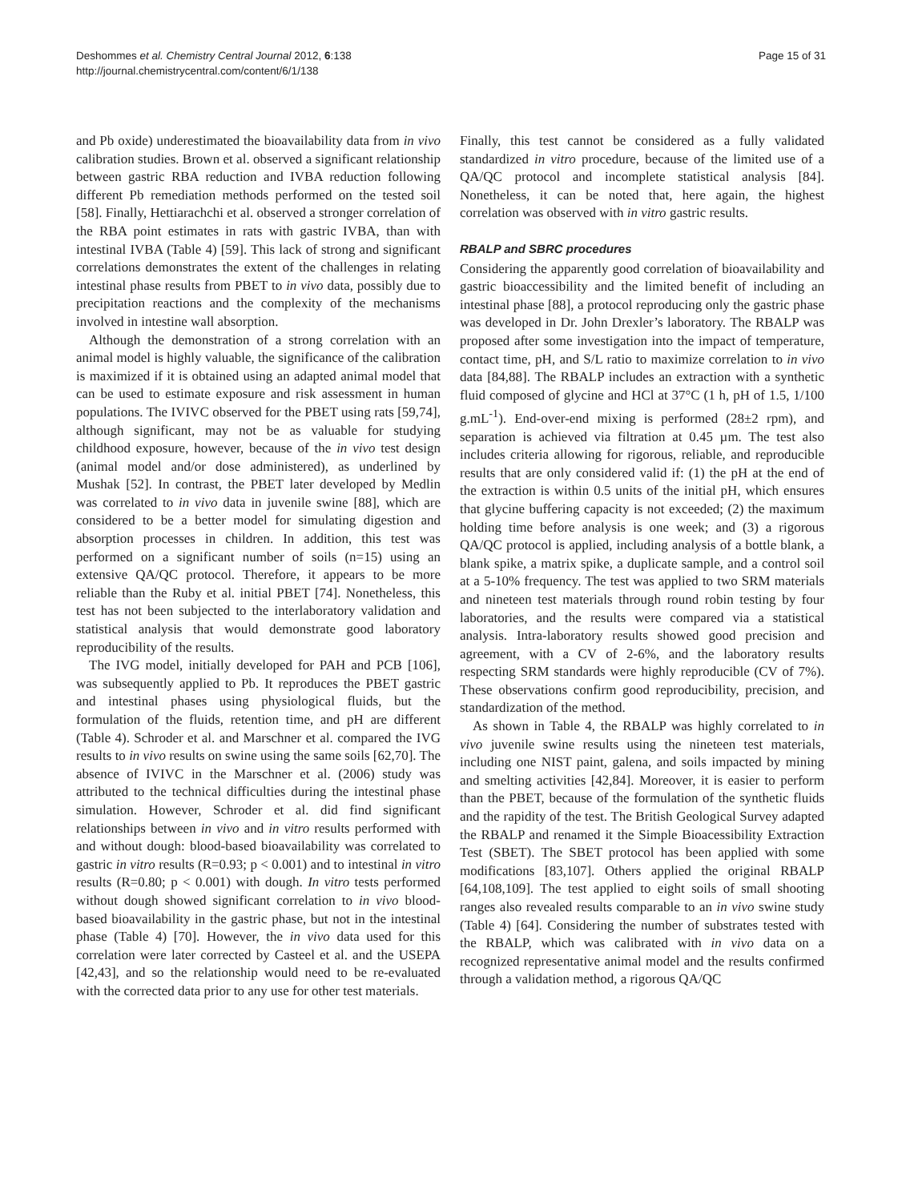Deshommes et al. Chemistry Central Journal 2012, 6:138
http://journal.chemistrycentral.com/content/6/1/138
Page 15 of 31
and Pb oxide) underestimated the bioavailability data from in vivo calibration studies. Brown et al. observed a significant relationship between gastric RBA reduction and IVBA reduction following different Pb remediation methods performed on the tested soil [58]. Finally, Hettiarachchi et al. observed a stronger correlation of the RBA point estimates in rats with gastric IVBA, than with intestinal IVBA (Table 4) [59]. This lack of strong and significant correlations demonstrates the extent of the challenges in relating intestinal phase results from PBET to in vivo data, possibly due to precipitation reactions and the complexity of the mechanisms involved in intestine wall absorption.
Although the demonstration of a strong correlation with an animal model is highly valuable, the significance of the calibration is maximized if it is obtained using an adapted animal model that can be used to estimate exposure and risk assessment in human populations. The IVIVC observed for the PBET using rats [59,74], although significant, may not be as valuable for studying childhood exposure, however, because of the in vivo test design (animal model and/or dose administered), as underlined by Mushak [52]. In contrast, the PBET later developed by Medlin was correlated to in vivo data in juvenile swine [88], which are considered to be a better model for simulating digestion and absorption processes in children. In addition, this test was performed on a significant number of soils (n=15) using an extensive QA/QC protocol. Therefore, it appears to be more reliable than the Ruby et al. initial PBET [74]. Nonetheless, this test has not been subjected to the interlaboratory validation and statistical analysis that would demonstrate good laboratory reproducibility of the results.
The IVG model, initially developed for PAH and PCB [106], was subsequently applied to Pb. It reproduces the PBET gastric and intestinal phases using physiological fluids, but the formulation of the fluids, retention time, and pH are different (Table 4). Schroder et al. and Marschner et al. compared the IVG results to in vivo results on swine using the same soils [62,70]. The absence of IVIVC in the Marschner et al. (2006) study was attributed to the technical difficulties during the intestinal phase simulation. However, Schroder et al. did find significant relationships between in vivo and in vitro results performed with and without dough: blood-based bioavailability was correlated to gastric in vitro results (R=0.93; p < 0.001) and to intestinal in vitro results (R=0.80; p < 0.001) with dough. In vitro tests performed without dough showed significant correlation to in vivo blood-based bioavailability in the gastric phase, but not in the intestinal phase (Table 4) [70]. However, the in vivo data used for this correlation were later corrected by Casteel et al. and the USEPA [42,43], and so the relationship would need to be re-evaluated with the corrected data prior to any use for other test materials.
Finally, this test cannot be considered as a fully validated standardized in vitro procedure, because of the limited use of a QA/QC protocol and incomplete statistical analysis [84]. Nonetheless, it can be noted that, here again, the highest correlation was observed with in vitro gastric results.
RBALP and SBRC procedures
Considering the apparently good correlation of bioavailability and gastric bioaccessibility and the limited benefit of including an intestinal phase [88], a protocol reproducing only the gastric phase was developed in Dr. John Drexler’s laboratory. The RBALP was proposed after some investigation into the impact of temperature, contact time, pH, and S/L ratio to maximize correlation to in vivo data [84,88]. The RBALP includes an extraction with a synthetic fluid composed of glycine and HCl at 37°C (1 h, pH of 1.5, 1/100 g.mL<sup>-1</sup>). End-over-end mixing is performed (28±2 rpm), and separation is achieved via filtration at 0.45 µm. The test also includes criteria allowing for rigorous, reliable, and reproducible results that are only considered valid if: (1) the pH at the end of the extraction is within 0.5 units of the initial pH, which ensures that glycine buffering capacity is not exceeded; (2) the maximum holding time before analysis is one week; and (3) a rigorous QA/QC protocol is applied, including analysis of a bottle blank, a blank spike, a matrix spike, a duplicate sample, and a control soil at a 5-10% frequency. The test was applied to two SRM materials and nineteen test materials through round robin testing by four laboratories, and the results were compared via a statistical analysis. Intra-laboratory results showed good precision and agreement, with a CV of 2-6%, and the laboratory results respecting SRM standards were highly reproducible (CV of 7%). These observations confirm good reproducibility, precision, and standardization of the method.
As shown in Table 4, the RBALP was highly correlated to in vivo juvenile swine results using the nineteen test materials, including one NIST paint, galena, and soils impacted by mining and smelting activities [42,84]. Moreover, it is easier to perform than the PBET, because of the formulation of the synthetic fluids and the rapidity of the test. The British Geological Survey adapted the RBALP and renamed it the Simple Bioacessibility Extraction Test (SBET). The SBET protocol has been applied with some modifications [83,107]. Others applied the original RBALP [64,108,109]. The test applied to eight soils of small shooting ranges also revealed results comparable to an in vivo swine study (Table 4) [64]. Considering the number of substrates tested with the RBALP, which was calibrated with in vivo data on a recognized representative animal model and the results confirmed through a validation method, a rigorous QA/QC